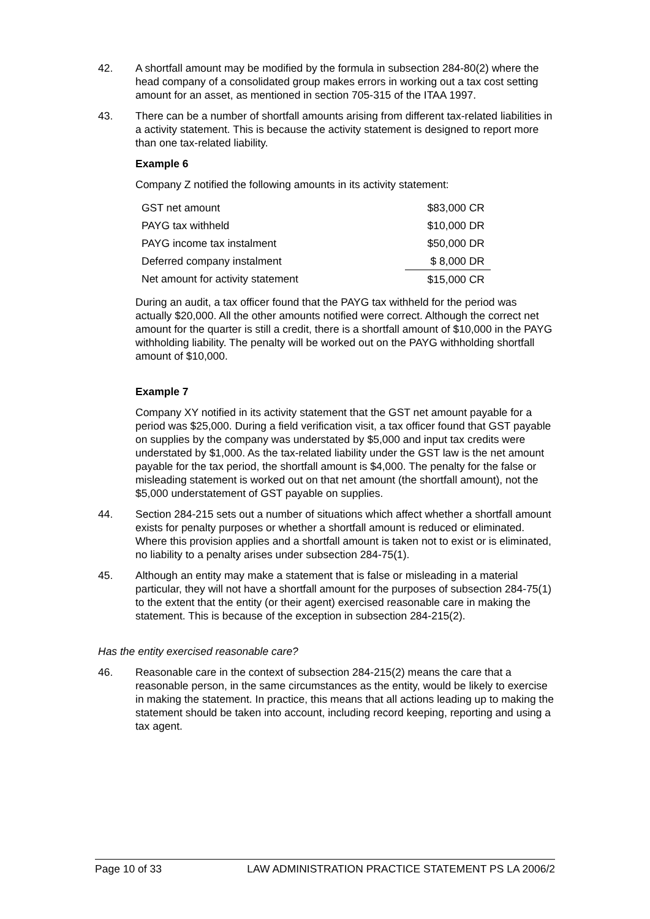42. A shortfall amount may be modified by the formula in subsection 284-80(2) where the head company of a consolidated group makes errors in working out a tax cost setting amount for an asset, as mentioned in section 705-315 of the ITAA 1997.
43. There can be a number of shortfall amounts arising from different tax-related liabilities in a activity statement. This is because the activity statement is designed to report more than one tax-related liability.
Example 6
Company Z notified the following amounts in its activity statement:
| GST net amount | $83,000 CR |
| PAYG tax withheld | $10,000 DR |
| PAYG income tax instalment | $50,000 DR |
| Deferred company instalment | $ 8,000 DR |
| Net amount for activity statement | $15,000 CR |
During an audit, a tax officer found that the PAYG tax withheld for the period was actually $20,000. All the other amounts notified were correct. Although the correct net amount for the quarter is still a credit, there is a shortfall amount of $10,000 in the PAYG withholding liability. The penalty will be worked out on the PAYG withholding shortfall amount of $10,000.
Example 7
Company XY notified in its activity statement that the GST net amount payable for a period was $25,000. During a field verification visit, a tax officer found that GST payable on supplies by the company was understated by $5,000 and input tax credits were understated by $1,000. As the tax-related liability under the GST law is the net amount payable for the tax period, the shortfall amount is $4,000. The penalty for the false or misleading statement is worked out on that net amount (the shortfall amount), not the $5,000 understatement of GST payable on supplies.
44. Section 284-215 sets out a number of situations which affect whether a shortfall amount exists for penalty purposes or whether a shortfall amount is reduced or eliminated. Where this provision applies and a shortfall amount is taken not to exist or is eliminated, no liability to a penalty arises under subsection 284-75(1).
45. Although an entity may make a statement that is false or misleading in a material particular, they will not have a shortfall amount for the purposes of subsection 284-75(1) to the extent that the entity (or their agent) exercised reasonable care in making the statement. This is because of the exception in subsection 284-215(2).
Has the entity exercised reasonable care?
46. Reasonable care in the context of subsection 284-215(2) means the care that a reasonable person, in the same circumstances as the entity, would be likely to exercise in making the statement. In practice, this means that all actions leading up to making the statement should be taken into account, including record keeping, reporting and using a tax agent.
Page 10 of 33 LAW ADMINISTRATION PRACTICE STATEMENT PS LA 2006/2